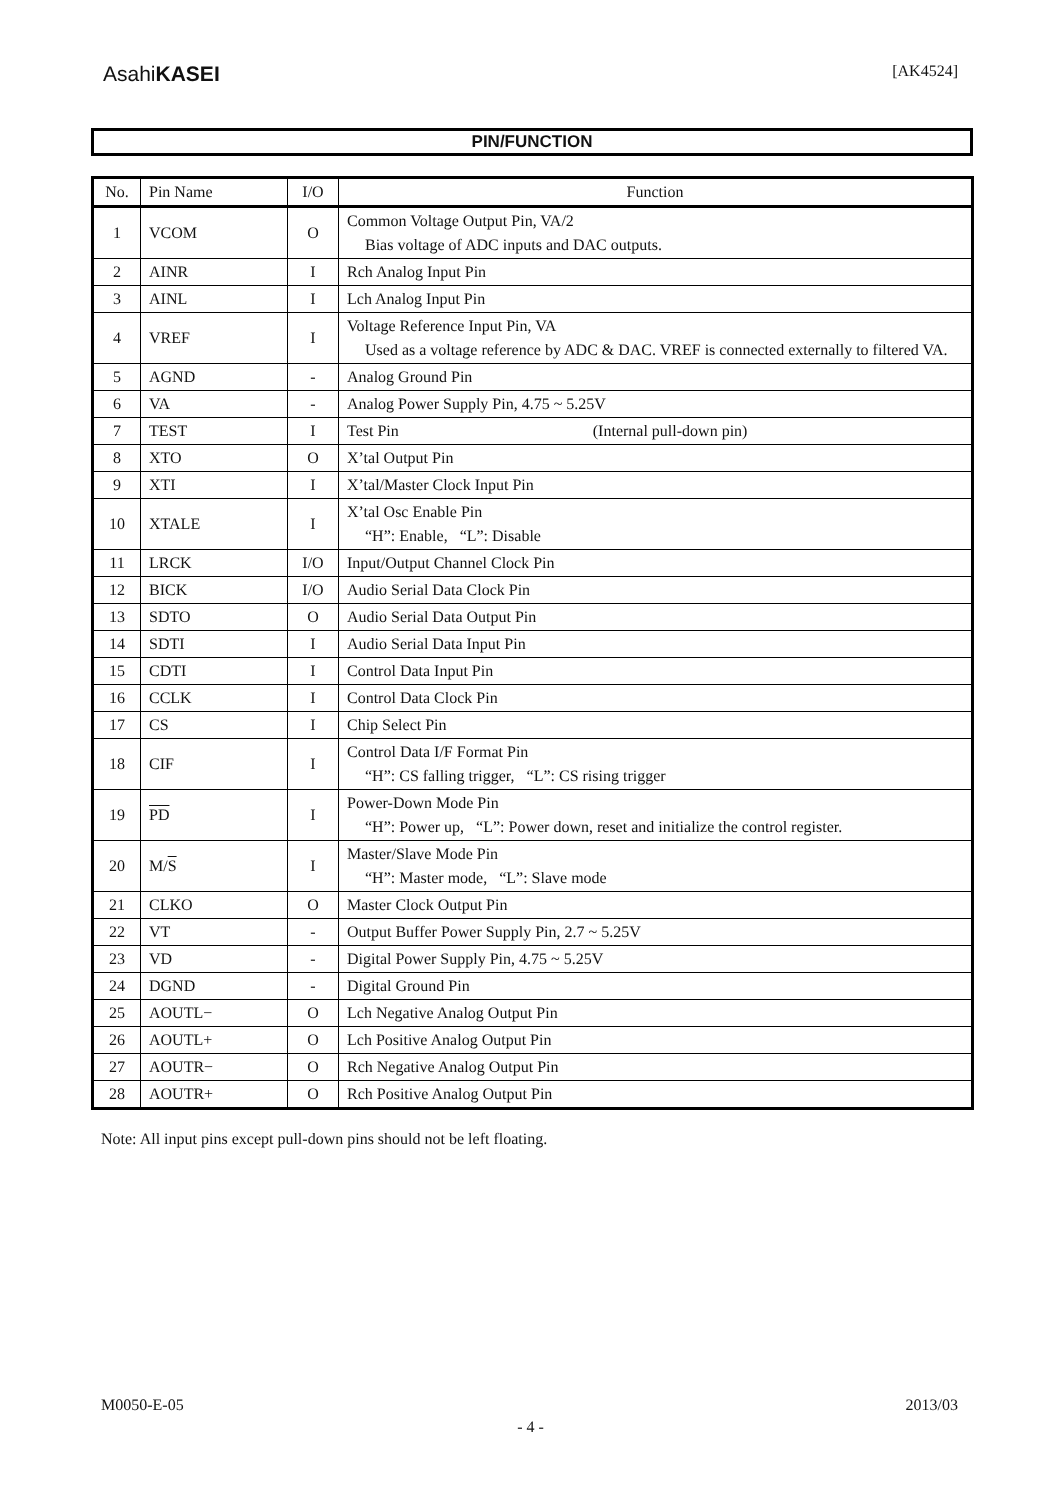AsahiKASEI [AK4524]
PIN/FUNCTION
| No. | Pin Name | I/O | Function |
| --- | --- | --- | --- |
| 1 | VCOM | O | Common Voltage Output Pin, VA/2 Bias voltage of ADC inputs and DAC outputs. |
| 2 | AINR | I | Rch Analog Input Pin |
| 3 | AINL | I | Lch Analog Input Pin |
| 4 | VREF | I | Voltage Reference Input Pin, VA Used as a voltage reference by ADC & DAC. VREF is connected externally to filtered VA. |
| 5 | AGND | - | Analog Ground Pin |
| 6 | VA | - | Analog Power Supply Pin, 4.75 ~ 5.25V |
| 7 | TEST | I | Test Pin (Internal pull-down pin) |
| 8 | XTO | O | X’tal Output Pin |
| 9 | XTI | I | X’tal/Master Clock Input Pin |
| 10 | XTALE | I | X’tal Osc Enable Pin “H”: Enable, “L”: Disable |
| 11 | LRCK | I/O | Input/Output Channel Clock Pin |
| 12 | BICK | I/O | Audio Serial Data Clock Pin |
| 13 | SDTO | O | Audio Serial Data Output Pin |
| 14 | SDTI | I | Audio Serial Data Input Pin |
| 15 | CDTI | I | Control Data Input Pin |
| 16 | CCLK | I | Control Data Clock Pin |
| 17 | CS | I | Chip Select Pin |
| 18 | CIF | I | Control Data I/F Format Pin “H”: CS falling trigger, “L”: CS rising trigger |
| 19 | PD | I | Power-Down Mode Pin “H”: Power up, “L”: Power down, reset and initialize the control register. |
| 20 | M/ S | I | Master/Slave Mode Pin “H”: Master mode, “L”: Slave mode |
| 21 | CLKO | O | Master Clock Output Pin |
| 22 | VT | - | Output Buffer Power Supply Pin, 2.7 ~ 5.25V |
| 23 | VD | - | Digital Power Supply Pin, 4.75 ~ 5.25V |
| 24 | DGND | - | Digital Ground Pin |
| 25 | AOUTL− | O | Lch Negative Analog Output Pin |
| 26 | AOUTL+ | O | Lch Positive Analog Output Pin |
| 27 | AOUTR− | O | Rch Negative Analog Output Pin |
| 28 | AOUTR+ | O | Rch Positive Analog Output Pin |
Note: All input pins except pull-down pins should not be left floating.
M0050-E-05 2013/03
- 4 -